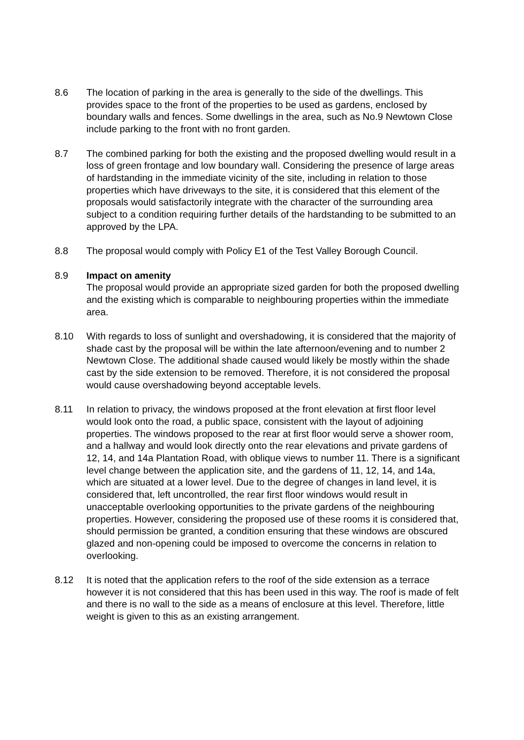8.6 The location of parking in the area is generally to the side of the dwellings. This provides space to the front of the properties to be used as gardens, enclosed by boundary walls and fences. Some dwellings in the area, such as No.9 Newtown Close include parking to the front with no front garden.
8.7 The combined parking for both the existing and the proposed dwelling would result in a loss of green frontage and low boundary wall. Considering the presence of large areas of hardstanding in the immediate vicinity of the site, including in relation to those properties which have driveways to the site, it is considered that this element of the proposals would satisfactorily integrate with the character of the surrounding area subject to a condition requiring further details of the hardstanding to be submitted to an approved by the LPA.
8.8 The proposal would comply with Policy E1 of the Test Valley Borough Council.
8.9 Impact on amenity
The proposal would provide an appropriate sized garden for both the proposed dwelling and the existing which is comparable to neighbouring properties within the immediate area.
8.10 With regards to loss of sunlight and overshadowing, it is considered that the majority of shade cast by the proposal will be within the late afternoon/evening and to number 2 Newtown Close. The additional shade caused would likely be mostly within the shade cast by the side extension to be removed. Therefore, it is not considered the proposal would cause overshadowing beyond acceptable levels.
8.11 In relation to privacy, the windows proposed at the front elevation at first floor level would look onto the road, a public space, consistent with the layout of adjoining properties. The windows proposed to the rear at first floor would serve a shower room, and a hallway and would look directly onto the rear elevations and private gardens of 12, 14, and 14a Plantation Road, with oblique views to number 11. There is a significant level change between the application site, and the gardens of 11, 12, 14, and 14a, which are situated at a lower level. Due to the degree of changes in land level, it is considered that, left uncontrolled, the rear first floor windows would result in unacceptable overlooking opportunities to the private gardens of the neighbouring properties. However, considering the proposed use of these rooms it is considered that, should permission be granted, a condition ensuring that these windows are obscured glazed and non-opening could be imposed to overcome the concerns in relation to overlooking.
8.12 It is noted that the application refers to the roof of the side extension as a terrace however it is not considered that this has been used in this way. The roof is made of felt and there is no wall to the side as a means of enclosure at this level. Therefore, little weight is given to this as an existing arrangement.